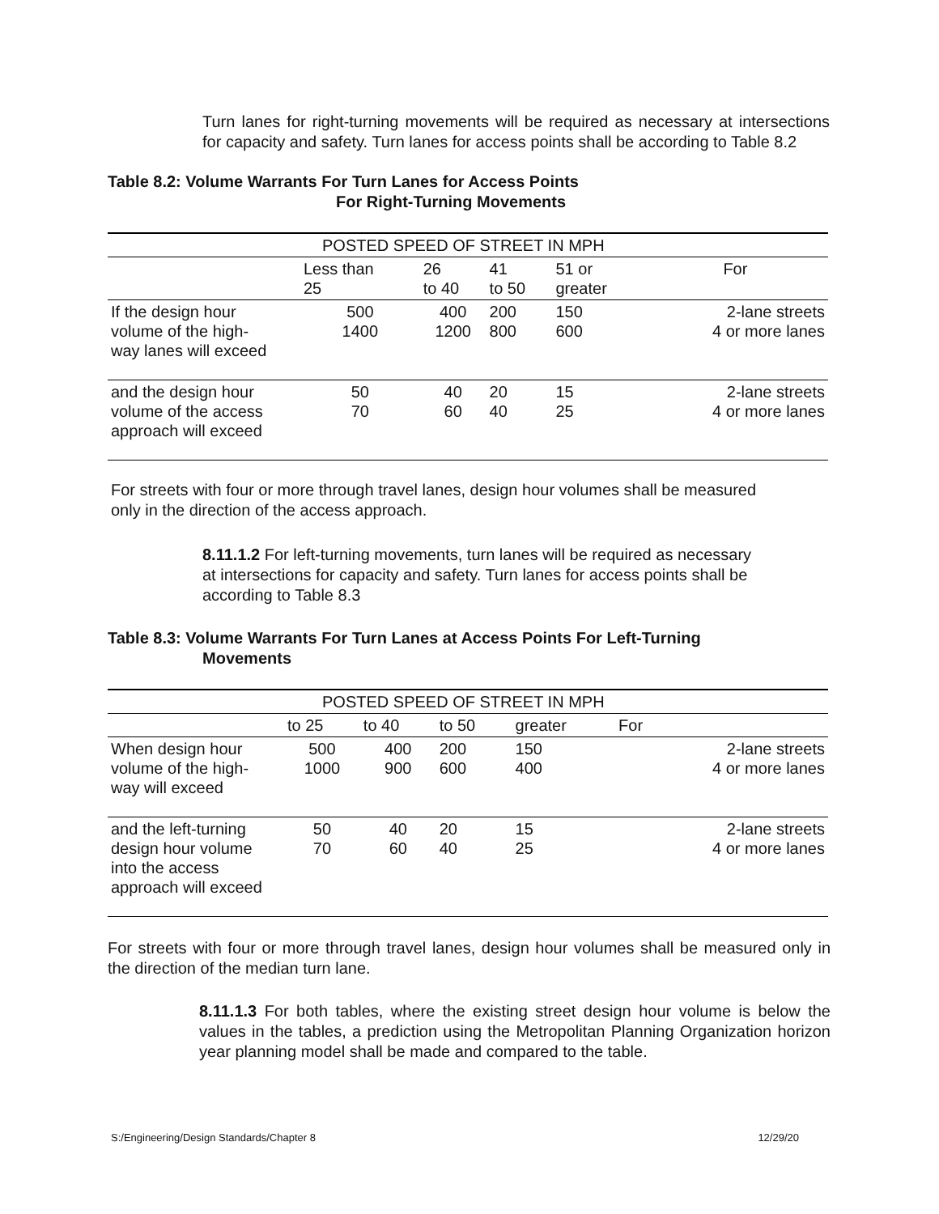Turn lanes for right-turning movements will be required as necessary at intersections for capacity and safety. Turn lanes for access points shall be according to Table 8.2
Table 8.2: Volume Warrants For Turn Lanes for Access Points
For Right-Turning Movements
| POSTED SPEED OF STREET IN MPH | | | | | |
| | Less than 25 | 26 to 40 | 41 to 50 | 51 or greater | For |
| If the design hour volume of the high- way lanes will exceed | 500 1400 | 400 1200 | 200 800 | 150 600 | 2-lane streets 4 or more lanes |
| and the design hour volume of the access approach will exceed | 50 70 | 40 60 | 20 40 | 15 25 | 2-lane streets 4 or more lanes |
For streets with four or more through travel lanes, design hour volumes shall be measured only in the direction of the access approach.
8.11.1.2 For left-turning movements, turn lanes will be required as necessary at intersections for capacity and safety. Turn lanes for access points shall be according to Table 8.3
Table 8.3: Volume Warrants For Turn Lanes at Access Points For Left-Turning
Movements
| POSTED SPEED OF STREET IN MPH | | | | | |
| | to 25 | to 40 | to 50 | greater | For |
| When design hour volume of the high- way will exceed | 500 1000 | 400 900 | 200 600 | 150 400 | 2-lane streets 4 or more lanes |
| and the left-turning design hour volume into the access approach will exceed | 50 70 | 40 60 | 20 40 | 15 25 | 2-lane streets 4 or more lanes |
For streets with four or more through travel lanes, design hour volumes shall be measured only in the direction of the median turn lane.
8.11.1.3 For both tables, where the existing street design hour volume is below the values in the tables, a prediction using the Metropolitan Planning Organization horizon year planning model shall be made and compared to the table.
S:/Engineering/Design Standards/Chapter 8 12/29/20